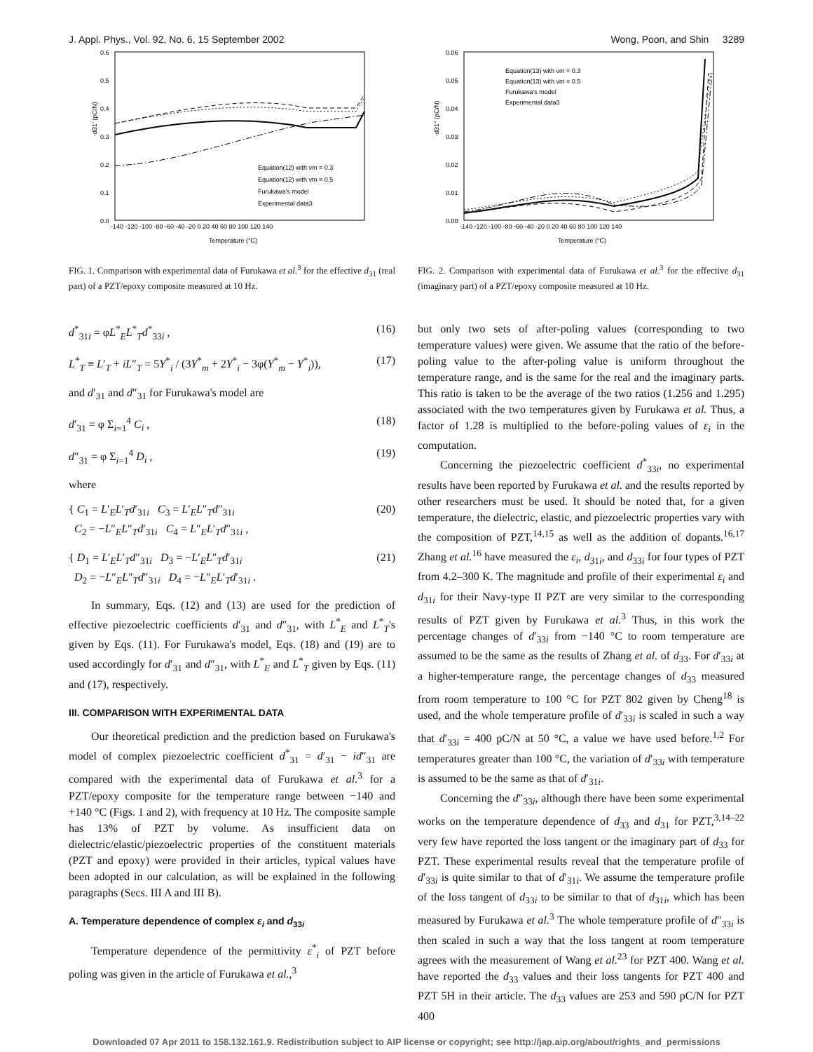J. Appl. Phys., Vol. 92, No. 6, 15 September 2002 Wong, Poon, and Shin 3289
-d31' (pC/N)
0.6
0.5
0.4
0.3
0.2
0.1
0.0
-140 -120 -100 -80 -60 -40 -20 0 20 40 60 80 100 120 140
Temperature (°C)
Equation(12) with νm = 0.3
Equation(12) with νm = 0.5
Furukawa's model
Experimental data3
FIG. 1. Comparison with experimental data of Furukawa et al.<sup>3</sup> for the effective d<sub>31</sub> (real part) of a PZT/epoxy composite measured at 10 Hz.
d<sup>*</sup><sub>31i</sub> = φL<sup>*</sup><sub>E</sub>L<sup>*</sup><sub>T</sub>d<sup>*</sup><sub>33i</sub> , (16)
L<sup>*</sup><sub>T</sub> ≡ L′<sub>T</sub> + iL″<sub>T</sub> = 5Y<sup>*</sup><sub>i</sub> / (3Y<sup>*</sup><sub>m</sub> + 2Y<sup>*</sup><sub>i</sub> − 3φ(Y<sup>*</sup><sub>m</sub> − Y<sup>*</sup><sub>i</sub>)), (17)
and d′<sub>31</sub> and d″<sub>31</sub> for Furukawa's model are
d′<sub>31</sub> = φ Σ<sub>i=1</sub><sup>4</sup> C<sub>i</sub> , (18)
d″<sub>31</sub> = φ Σ<sub>i=1</sub><sup>4</sup> D<sub>i</sub> , (19)
where
{ C<sub>1</sub> = L′<sub>E</sub>L′<sub>T</sub>d′<sub>31i</sub> C<sub>3</sub> = L′<sub>E</sub>L″<sub>T</sub>d″<sub>31i</sub>
C<sub>2</sub> = −L″<sub>E</sub>L″<sub>T</sub>d′<sub>31i</sub> C<sub>4</sub> = L″<sub>E</sub>L′<sub>T</sub>d″<sub>31i</sub> , (20)
{ D<sub>1</sub> = L′<sub>E</sub>L′<sub>T</sub>d″<sub>31i</sub> D<sub>3</sub> = −L′<sub>E</sub>L″<sub>T</sub>d′<sub>31i</sub>
D<sub>2</sub> = −L″<sub>E</sub>L″<sub>T</sub>d″<sub>31i</sub> D<sub>4</sub> = −L″<sub>E</sub>L′<sub>T</sub>d′<sub>31i</sub> . (21)
In summary, Eqs. (12) and (13) are used for the prediction of effective piezoelectric coefficients d′<sub>31</sub> and d″<sub>31</sub>, with L<sup>*</sup><sub>E</sub> and L<sup>*</sup><sub>T</sub>'s given by Eqs. (11). For Furukawa's model, Eqs. (18) and (19) are to used accordingly for d′<sub>31</sub> and d″<sub>31</sub>, with L<sup>*</sup><sub>E</sub> and L<sup>*</sup><sub>T</sub> given by Eqs. (11) and (17), respectively.
III. COMPARISON WITH EXPERIMENTAL DATA
Our theoretical prediction and the prediction based on Furukawa's model of complex piezoelectric coefficient d<sup>*</sup><sub>31</sub> = d′<sub>31</sub> − id″<sub>31</sub> are compared with the experimental data of Furukawa et al.<sup>3</sup> for a PZT/epoxy composite for the temperature range between −140 and +140 °C (Figs. 1 and 2), with frequency at 10 Hz. The composite sample has 13% of PZT by volume. As insufficient data on dielectric/elastic/piezoelectric properties of the constituent materials (PZT and epoxy) were provided in their articles, typical values have been adopted in our calculation, as will be explained in the following paragraphs (Secs. III A and III B).
A. Temperature dependence of complex ε<sub>i</sub> and d<sub>33i</sub>
Temperature dependence of the permittivity ε<sup>*</sup><sub>i</sub> of PZT before poling was given in the article of Furukawa et al.,<sup>3</sup>
-d31'' (pC/N)
0.06
0.05
0.04
0.03
0.02
0.01
0.00
-140 -120 -100 -80 -60 -40 -20 0 20 40 60 80 100 120 140
Temperature (°C)
Equation(13) with νm = 0.3
Equation(13) with νm = 0.5
Furukawa's model
Experimental data3
FIG. 2. Comparison with experimental data of Furukawa et al.<sup>3</sup> for the effective d<sub>31</sub> (imaginary part) of a PZT/epoxy composite measured at 10 Hz.
but only two sets of after-poling values (corresponding to two temperature values) were given. We assume that the ratio of the before-poling value to the after-poling value is uniform throughout the temperature range, and is the same for the real and the imaginary parts. This ratio is taken to be the average of the two ratios (1.256 and 1.295) associated with the two temperatures given by Furukawa et al. Thus, a factor of 1.28 is multiplied to the before-poling values of ε<sub>i</sub> in the computation.
Concerning the piezoelectric coefficient d<sup>*</sup><sub>33i</sub>, no experimental results have been reported by Furukawa et al. and the results reported by other researchers must be used. It should be noted that, for a given temperature, the dielectric, elastic, and piezoelectric properties vary with the composition of PZT,<sup>14,15</sup> as well as the addition of dopants.<sup>16,17</sup> Zhang et al.<sup>16</sup> have measured the ε<sub>i</sub>, d<sub>31i</sub>, and d<sub>33i</sub> for four types of PZT from 4.2–300 K. The magnitude and profile of their experimental ε<sub>i</sub> and d<sub>31i</sub> for their Navy-type II PZT are very similar to the corresponding results of PZT given by Furukawa et al.<sup>3</sup> Thus, in this work the percentage changes of d′<sub>33i</sub> from −140 °C to room temperature are assumed to be the same as the results of Zhang et al. of d<sub>33</sub>. For d′<sub>33i</sub> at a higher-temperature range, the percentage changes of d<sub>33</sub> measured from room temperature to 100 °C for PZT 802 given by Cheng<sup>18</sup> is used, and the whole temperature profile of d′<sub>33i</sub> is scaled in such a way that d′<sub>33i</sub> = 400 pC/N at 50 °C, a value we have used before.<sup>1,2</sup> For temperatures greater than 100 °C, the variation of d′<sub>33i</sub> with temperature is assumed to be the same as that of d′<sub>31i</sub>.
Concerning the d″<sub>33i</sub>, although there have been some experimental works on the temperature dependence of d<sub>33</sub> and d<sub>31</sub> for PZT,<sup>3,14–22</sup> very few have reported the loss tangent or the imaginary part of d<sub>33</sub> for PZT. These experimental results reveal that the temperature profile of d′<sub>33i</sub> is quite similar to that of d′<sub>31i</sub>. We assume the temperature profile of the loss tangent of d<sub>33i</sub> to be similar to that of d<sub>31i</sub>, which has been measured by Furukawa et al.<sup>3</sup> The whole temperature profile of d″<sub>33i</sub> is then scaled in such a way that the loss tangent at room temperature agrees with the measurement of Wang et al.<sup>23</sup> for PZT 400. Wang et al. have reported the d<sub>33</sub> values and their loss tangents for PZT 400 and PZT 5H in their article. The d<sub>33</sub> values are 253 and 590 pC/N for PZT 400
Downloaded 07 Apr 2011 to 158.132.161.9. Redistribution subject to AIP license or copyright; see http://jap.aip.org/about/rights_and_permissions